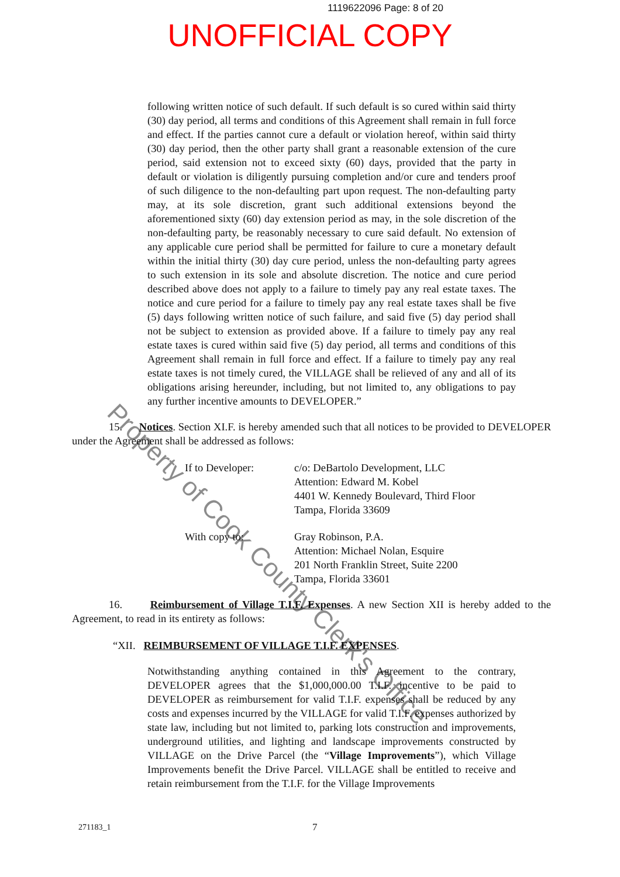1119622096 Page: 8 of 20
UNOFFICIAL COPY
Property of Cook County Clerk's Office
following written notice of such default. If such default is so cured within said thirty (30) day period, all terms and conditions of this Agreement shall remain in full force and effect. If the parties cannot cure a default or violation hereof, within said thirty (30) day period, then the other party shall grant a reasonable extension of the cure period, said extension not to exceed sixty (60) days, provided that the party in default or violation is diligently pursuing completion and/or cure and tenders proof of such diligence to the non-defaulting part upon request. The non-defaulting party may, at its sole discretion, grant such additional extensions beyond the aforementioned sixty (60) day extension period as may, in the sole discretion of the non-defaulting party, be reasonably necessary to cure said default. No extension of any applicable cure period shall be permitted for failure to cure a monetary default within the initial thirty (30) day cure period, unless the non-defaulting party agrees to such extension in its sole and absolute discretion. The notice and cure period described above does not apply to a failure to timely pay any real estate taxes. The notice and cure period for a failure to timely pay any real estate taxes shall be five (5) days following written notice of such failure, and said five (5) day period shall not be subject to extension as provided above. If a failure to timely pay any real estate taxes is cured within said five (5) day period, all terms and conditions of this Agreement shall remain in full force and effect. If a failure to timely pay any real estate taxes is not timely cured, the VILLAGE shall be relieved of any and all of its obligations arising hereunder, including, but not limited to, any obligations to pay any further incentive amounts to DEVELOPER.”
15. Notices. Section XI.F. is hereby amended such that all notices to be provided to DEVELOPER under the Agreement shall be addressed as follows:
If to Developer: c/o: DeBartolo Development, LLC
Attention: Edward M. Kobel
4401 W. Kennedy Boulevard, Third Floor
Tampa, Florida 33609
With copy to: Gray Robinson, P.A.
Attention: Michael Nolan, Esquire
201 North Franklin Street, Suite 2200
Tampa, Florida 33601
16. Reimbursement of Village T.I.F. Expenses. A new Section XII is hereby added to the Agreement, to read in its entirety as follows:
“XII. REIMBURSEMENT OF VILLAGE T.I.F. EXPENSES.
Notwithstanding anything contained in this Agreement to the contrary, DEVELOPER agrees that the $1,000,000.00 T.I.F. incentive to be paid to DEVELOPER as reimbursement for valid T.I.F. expenses shall be reduced by any costs and expenses incurred by the VILLAGE for valid T.I.F. expenses authorized by state law, including but not limited to, parking lots construction and improvements, underground utilities, and lighting and landscape improvements constructed by VILLAGE on the Drive Parcel (the “Village Improvements”), which Village Improvements benefit the Drive Parcel. VILLAGE shall be entitled to receive and retain reimbursement from the T.I.F. for the Village Improvements
271183_1 7